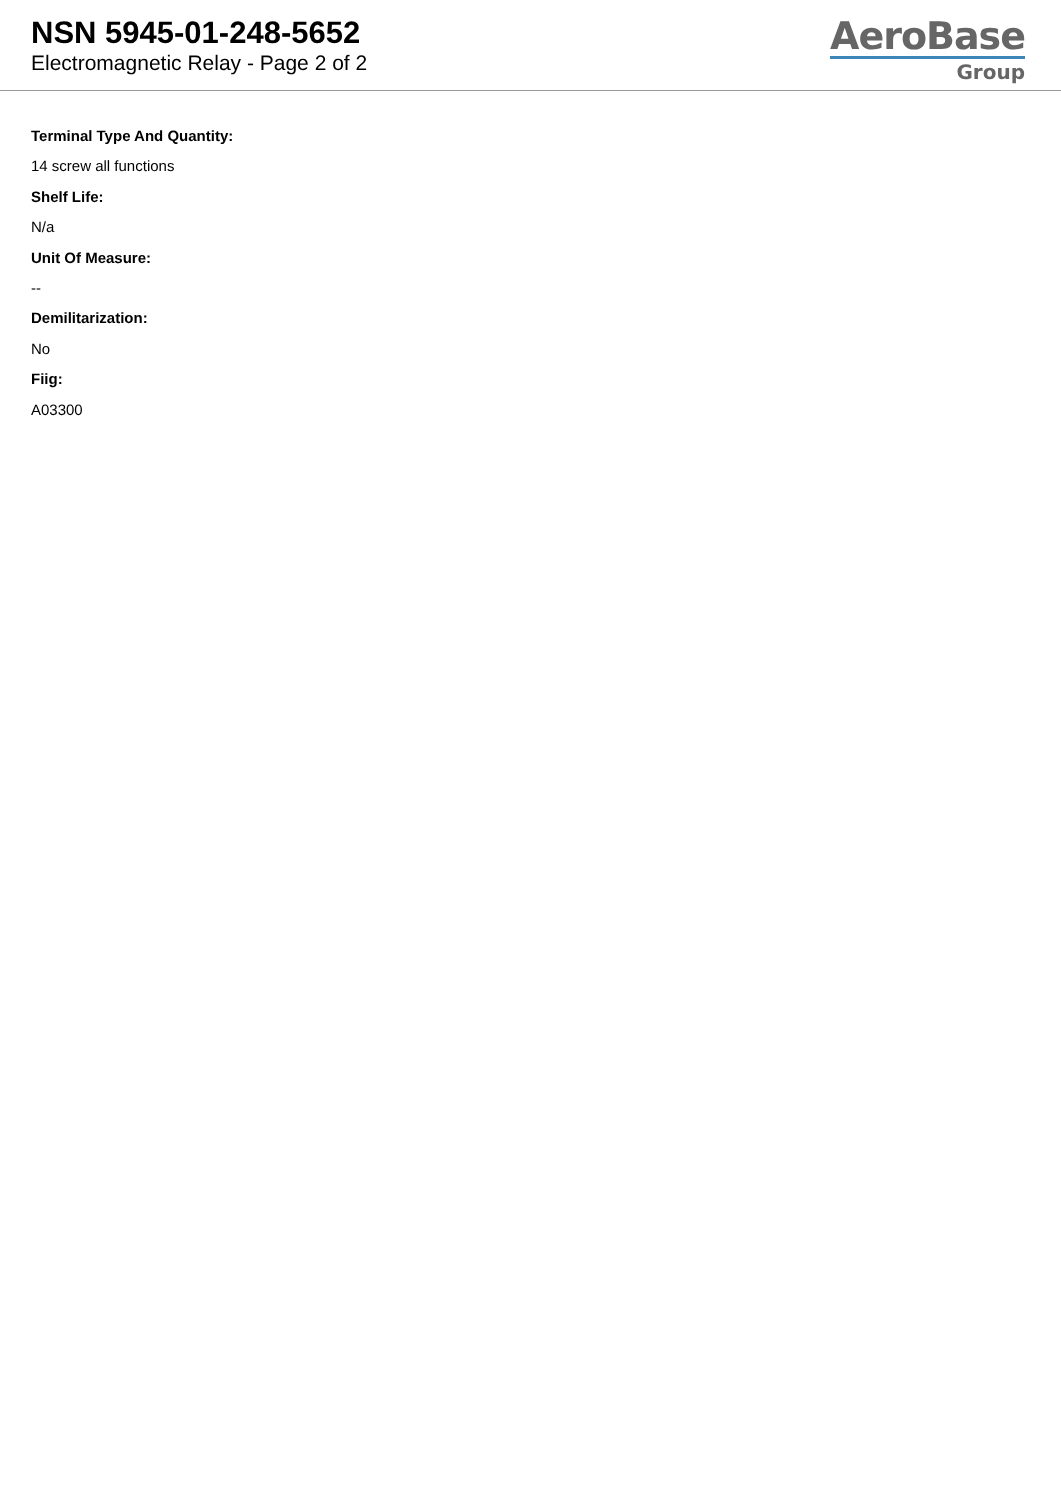NSN 5945-01-248-5652
Electromagnetic Relay - Page 2 of 2
AeroBase
Group
Terminal Type And Quantity:
14 screw all functions
Shelf Life:
N/a
Unit Of Measure:
--
Demilitarization:
No
Fiig:
A03300